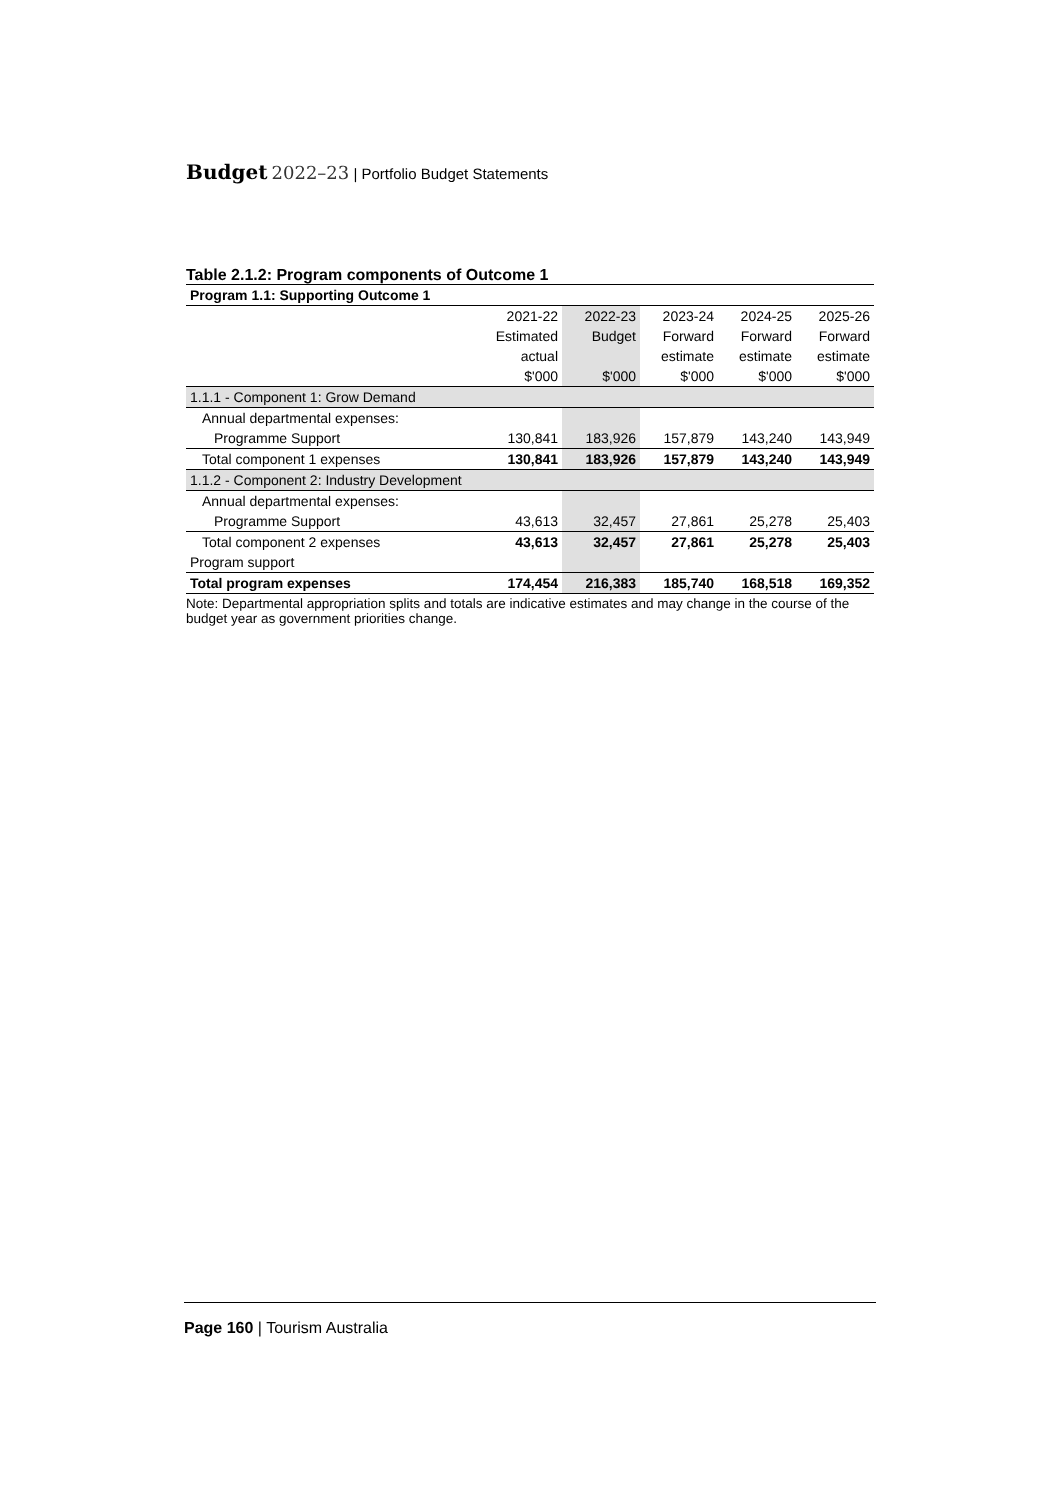Budget 2022–23 | Portfolio Budget Statements
Table 2.1.2: Program components of Outcome 1
| Program 1.1: Supporting Outcome 1 | | | | | |
| --- | --- | --- | --- | --- | --- |
| | 2021-22 | 2022-23 | 2023-24 | 2024-25 | 2025-26 |
| | Estimated | Budget | Forward | Forward | Forward |
| | actual | | estimate | estimate | estimate |
| | $'000 | $'000 | $'000 | $'000 | $'000 |
| 1.1.1 - Component 1: Grow Demand | | | | | |
| Annual departmental expenses: | | | | | |
| Programme Support | 130,841 | 183,926 | 157,879 | 143,240 | 143,949 |
| Total component 1 expenses | 130,841 | 183,926 | 157,879 | 143,240 | 143,949 |
| 1.1.2 - Component 2: Industry Development | | | | | |
| Annual departmental expenses: | | | | | |
| Programme Support | 43,613 | 32,457 | 27,861 | 25,278 | 25,403 |
| Total component 2 expenses | 43,613 | 32,457 | 27,861 | 25,278 | 25,403 |
| Program support | | | | | |
| Total program expenses | 174,454 | 216,383 | 185,740 | 168,518 | 169,352 |
Note: Departmental appropriation splits and totals are indicative estimates and may change in the course of the budget year as government priorities change.
Page 160 | Tourism Australia